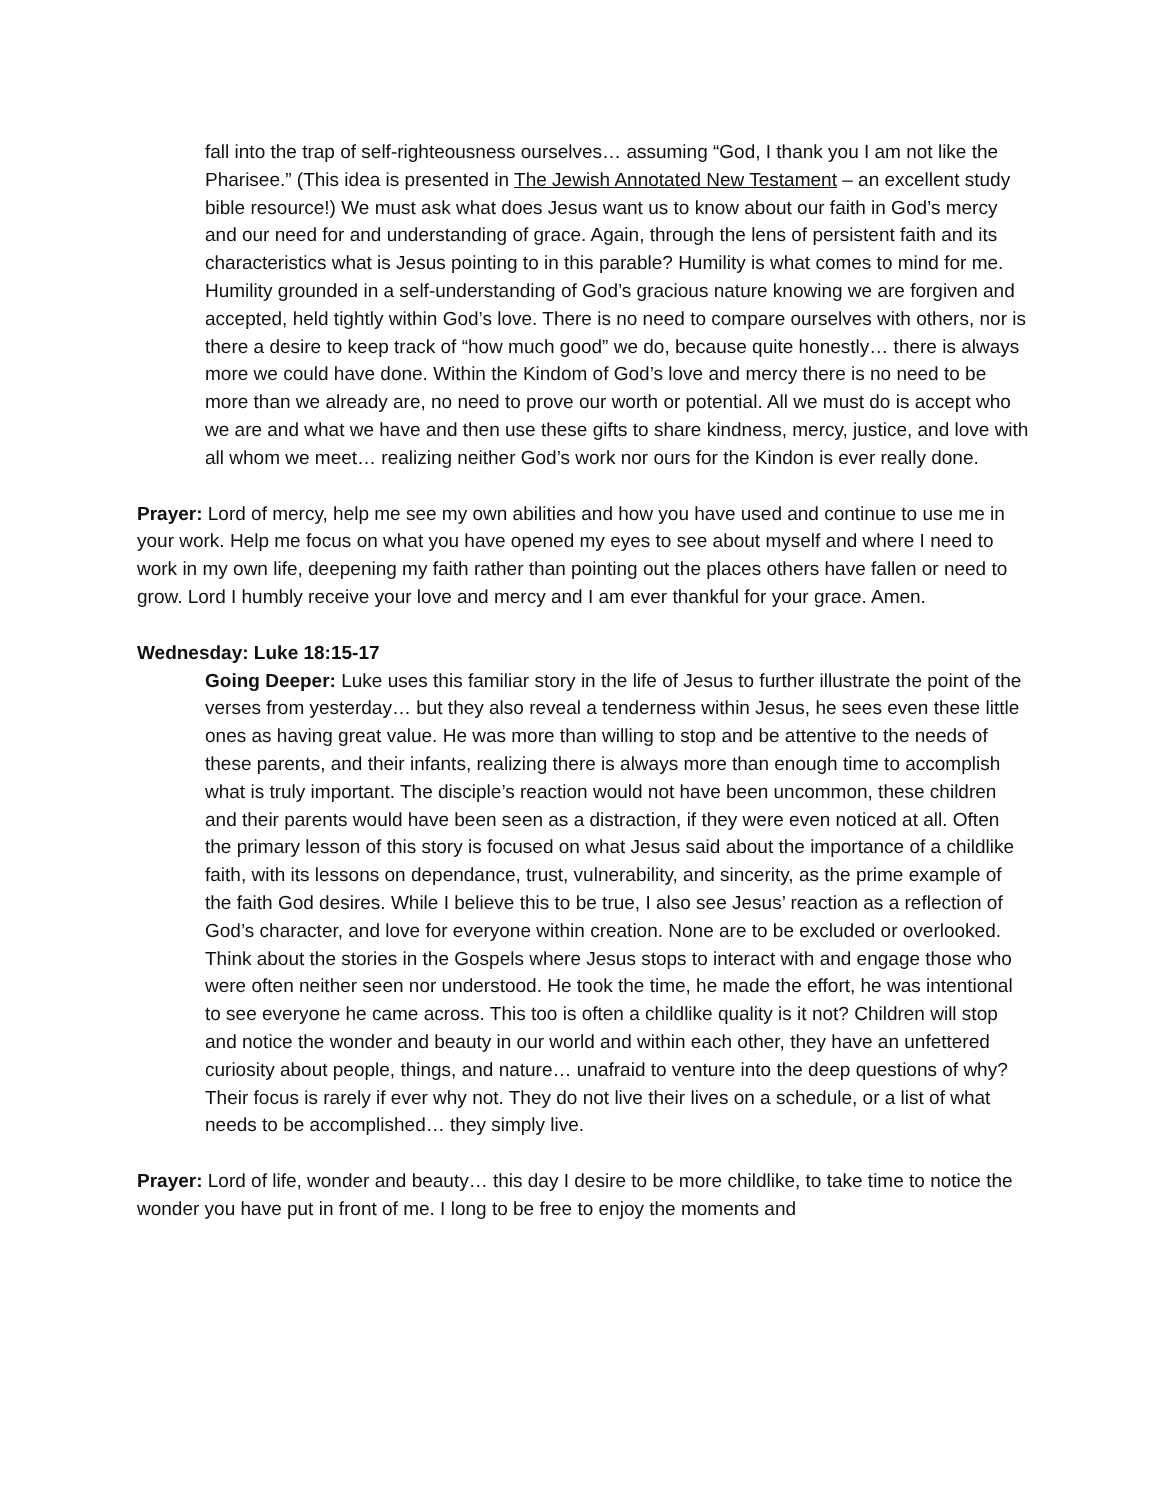fall into the trap of self-righteousness ourselves… assuming “God, I thank you I am not like the Pharisee.” (This idea is presented in The Jewish Annotated New Testament – an excellent study bible resource!) We must ask what does Jesus want us to know about our faith in God’s mercy and our need for and understanding of grace. Again, through the lens of persistent faith and its characteristics what is Jesus pointing to in this parable? Humility is what comes to mind for me. Humility grounded in a self-understanding of God’s gracious nature knowing we are forgiven and accepted, held tightly within God’s love. There is no need to compare ourselves with others, nor is there a desire to keep track of “how much good” we do, because quite honestly… there is always more we could have done. Within the Kindom of God’s love and mercy there is no need to be more than we already are, no need to prove our worth or potential. All we must do is accept who we are and what we have and then use these gifts to share kindness, mercy, justice, and love with all whom we meet… realizing neither God’s work nor ours for the Kindon is ever really done.
Prayer: Lord of mercy, help me see my own abilities and how you have used and continue to use me in your work. Help me focus on what you have opened my eyes to see about myself and where I need to work in my own life, deepening my faith rather than pointing out the places others have fallen or need to grow. Lord I humbly receive your love and mercy and I am ever thankful for your grace. Amen.
Wednesday: Luke 18:15-17
Going Deeper: Luke uses this familiar story in the life of Jesus to further illustrate the point of the verses from yesterday… but they also reveal a tenderness within Jesus, he sees even these little ones as having great value. He was more than willing to stop and be attentive to the needs of these parents, and their infants, realizing there is always more than enough time to accomplish what is truly important. The disciple’s reaction would not have been uncommon, these children and their parents would have been seen as a distraction, if they were even noticed at all. Often the primary lesson of this story is focused on what Jesus said about the importance of a childlike faith, with its lessons on dependance, trust, vulnerability, and sincerity, as the prime example of the faith God desires. While I believe this to be true, I also see Jesus’ reaction as a reflection of God’s character, and love for everyone within creation. None are to be excluded or overlooked. Think about the stories in the Gospels where Jesus stops to interact with and engage those who were often neither seen nor understood. He took the time, he made the effort, he was intentional to see everyone he came across. This too is often a childlike quality is it not? Children will stop and notice the wonder and beauty in our world and within each other, they have an unfettered curiosity about people, things, and nature… unafraid to venture into the deep questions of why? Their focus is rarely if ever why not. They do not live their lives on a schedule, or a list of what needs to be accomplished… they simply live.
Prayer: Lord of life, wonder and beauty… this day I desire to be more childlike, to take time to notice the wonder you have put in front of me. I long to be free to enjoy the moments and